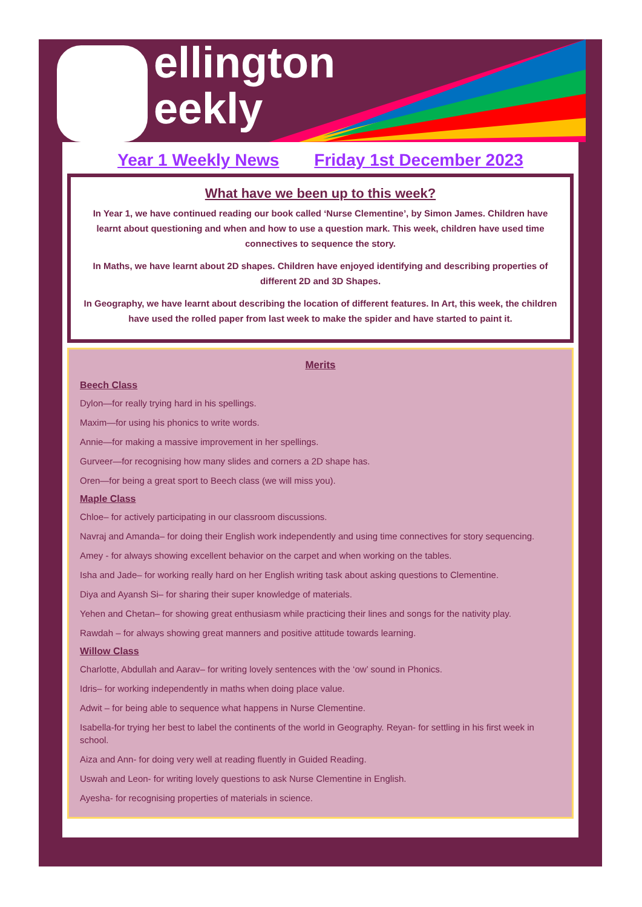ellington
eekly
Year 1 Weekly News Friday 1st December 2023
What have we been up to this week?
In Year 1, we have continued reading our book called ‘Nurse Clementine’, by Simon James. Children have learnt about questioning and when and how to use a question mark. This week, children have used time connectives to sequence the story.
In Maths, we have learnt about 2D shapes. Children have enjoyed identifying and describing properties of different 2D and 3D Shapes.
In Geography, we have learnt about describing the location of different features. In Art, this week, the children have used the rolled paper from last week to make the spider and have started to paint it.
Merits
Beech Class
Dylon—for really trying hard in his spellings.
Maxim—for using his phonics to write words.
Annie—for making a massive improvement in her spellings.
Gurveer—for recognising how many slides and corners a 2D shape has.
Oren—for being a great sport to Beech class (we will miss you).
Maple Class
Chloe– for actively participating in our classroom discussions.
Navraj and Amanda– for doing their English work independently and using time connectives for story sequencing.
Amey - for always showing excellent behavior on the carpet and when working on the tables.
Isha and Jade– for working really hard on her English writing task about asking questions to Clementine.
Diya and Ayansh Si– for sharing their super knowledge of materials.
Yehen and Chetan– for showing great enthusiasm while practicing their lines and songs for the nativity play.
Rawdah – for always showing great manners and positive attitude towards learning.
Willow Class
Charlotte, Abdullah and Aarav– for writing lovely sentences with the ‘ow’ sound in Phonics.
Idris– for working independently in maths when doing place value.
Adwit – for being able to sequence what happens in Nurse Clementine.
Isabella-for trying her best to label the continents of the world in Geography. Reyan- for settling in his first week in school.
Aiza and Ann- for doing very well at reading fluently in Guided Reading.
Uswah and Leon- for writing lovely questions to ask Nurse Clementine in English.
Ayesha- for recognising properties of materials in science.